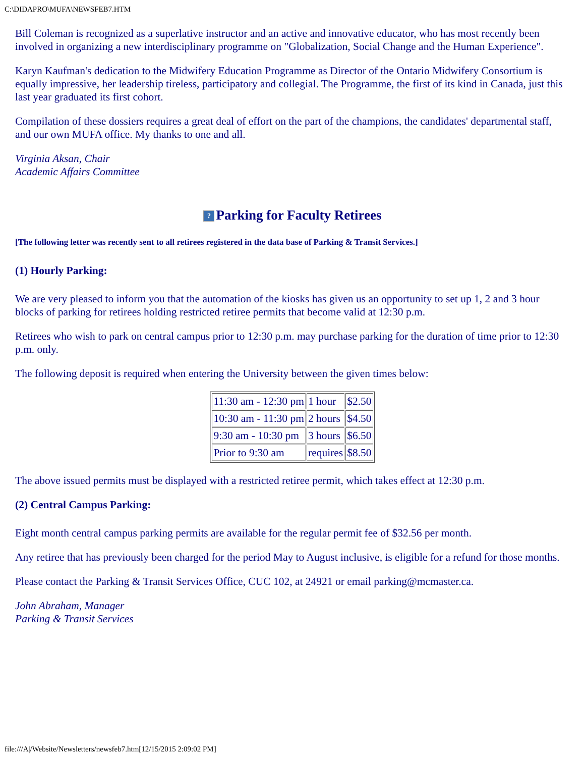C:\DIDAPRO\MUFA\NEWSFEB7.HTM
Bill Coleman is recognized as a superlative instructor and an active and innovative educator, who has most recently been involved in organizing a new interdisciplinary programme on "Globalization, Social Change and the Human Experience".
Karyn Kaufman's dedication to the Midwifery Education Programme as Director of the Ontario Midwifery Consortium is equally impressive, her leadership tireless, participatory and collegial. The Programme, the first of its kind in Canada, just this last year graduated its first cohort.
Compilation of these dossiers requires a great deal of effort on the part of the champions, the candidates' departmental staff, and our own MUFA office. My thanks to one and all.
Virginia Aksan, Chair
Academic Affairs Committee
? Parking for Faculty Retirees
[The following letter was recently sent to all retirees registered in the data base of Parking & Transit Services.]
(1) Hourly Parking:
We are very pleased to inform you that the automation of the kiosks has given us an opportunity to set up 1, 2 and 3 hour blocks of parking for retirees holding restricted retiree permits that become valid at 12:30 p.m.
Retirees who wish to park on central campus prior to 12:30 p.m. may purchase parking for the duration of time prior to 12:30 p.m. only.
The following deposit is required when entering the University between the given times below:
| 11:30 am - 12:30 pm | 1 hour | $2.50 |
| 10:30 am - 11:30 pm | 2 hours | $4.50 |
| 9:30 am - 10:30 pm | 3 hours | $6.50 |
| Prior to 9:30 am | requires | $8.50 |
The above issued permits must be displayed with a restricted retiree permit, which takes effect at 12:30 p.m.
(2) Central Campus Parking:
Eight month central campus parking permits are available for the regular permit fee of $32.56 per month.
Any retiree that has previously been charged for the period May to August inclusive, is eligible for a refund for those months.
Please contact the Parking & Transit Services Office, CUC 102, at 24921 or email parking@mcmaster.ca.
John Abraham, Manager
Parking & Transit Services
file:///A|/Website/Newsletters/newsfeb7.htm[12/15/2015 2:09:02 PM]